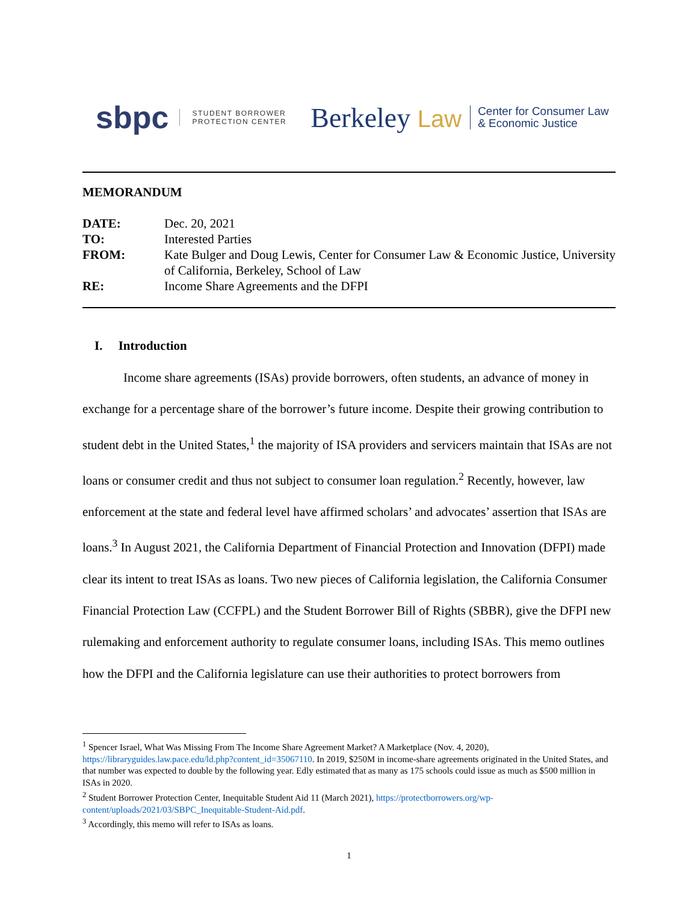sbpc STUDENT BORROWER
PROTECTION CENTER Berkeley Law Center for Consumer Law
& Economic Justice
MEMORANDUM
| DATE: | Dec. 20, 2021 |
| TO: | Interested Parties |
| FROM: | Kate Bulger and Doug Lewis, Center for Consumer Law & Economic Justice, University of California, Berkeley, School of Law |
| RE: | Income Share Agreements and the DFPI |
I. Introduction
Income share agreements (ISAs) provide borrowers, often students, an advance of money in exchange for a percentage share of the borrower’s future income. Despite their growing contribution to student debt in the United States,<sup>1</sup> the majority of ISA providers and servicers maintain that ISAs are not loans or consumer credit and thus not subject to consumer loan regulation.<sup>2</sup> Recently, however, law enforcement at the state and federal level have affirmed scholars’ and advocates’ assertion that ISAs are loans.<sup>3</sup> In August 2021, the California Department of Financial Protection and Innovation (DFPI) made clear its intent to treat ISAs as loans. Two new pieces of California legislation, the California Consumer Financial Protection Law (CCFPL) and the Student Borrower Bill of Rights (SBBR), give the DFPI new rulemaking and enforcement authority to regulate consumer loans, including ISAs. This memo outlines how the DFPI and the California legislature can use their authorities to protect borrowers from
<sup>1</sup> Spencer Israel, What Was Missing From The Income Share Agreement Market? A Marketplace (Nov. 4, 2020), https://libraryguides.law.pace.edu/ld.php?content_id=35067110. In 2019, $250M in income-share agreements originated in the United States, and that number was expected to double by the following year. Edly estimated that as many as 175 schools could issue as much as $500 million in ISAs in 2020.
<sup>2</sup> Student Borrower Protection Center, Inequitable Student Aid 11 (March 2021), https://protectborrowers.org/wp-content/uploads/2021/03/SBPC_Inequitable-Student-Aid.pdf.
<sup>3</sup> Accordingly, this memo will refer to ISAs as loans.
1